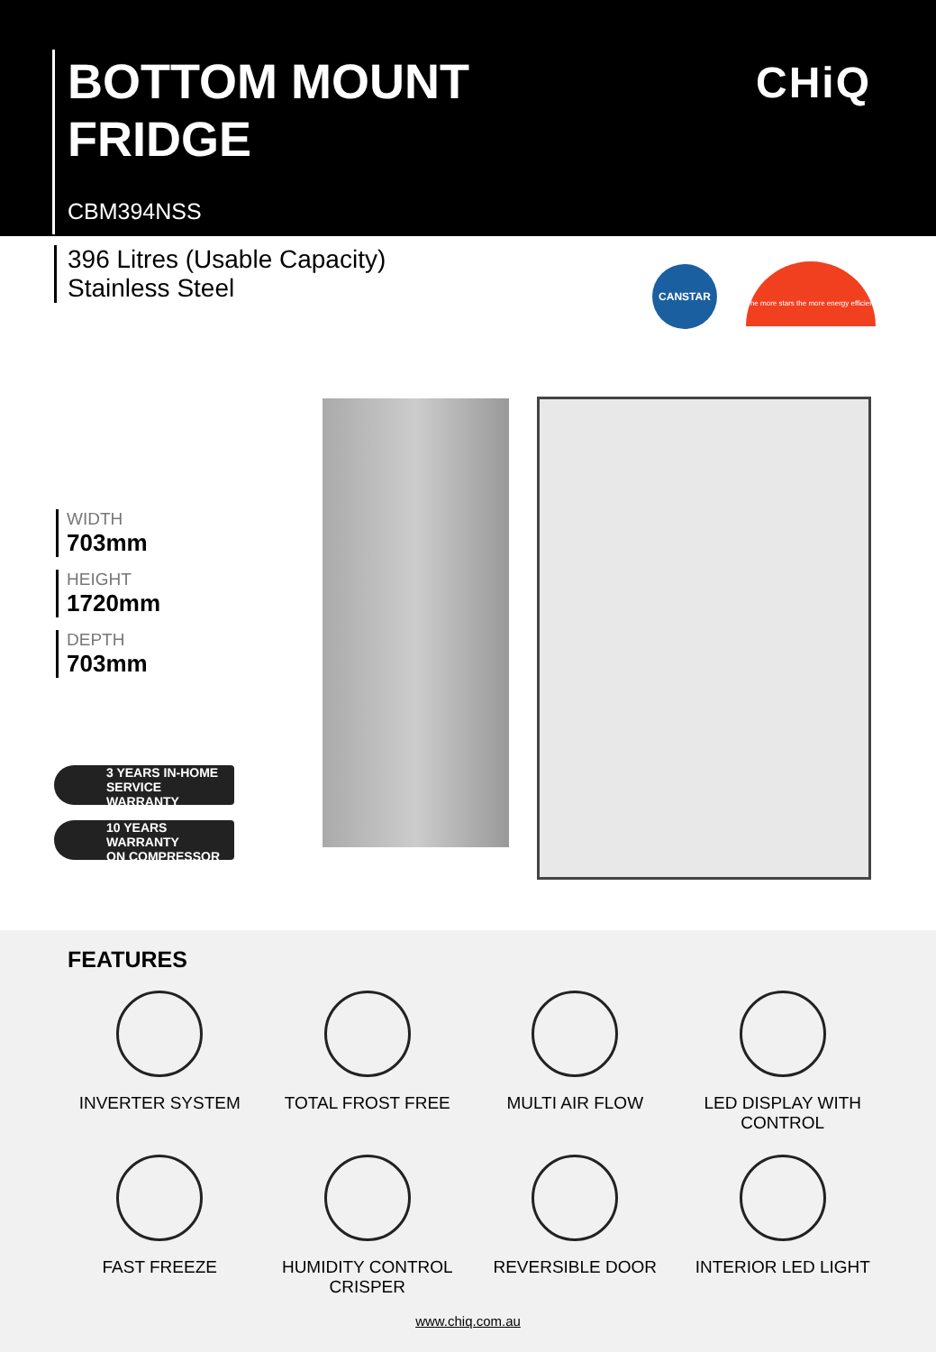BOTTOM MOUNT
FRIDGE
CHiQ
CBM394NSS
396 Litres (Usable Capacity)
Stainless Steel
CANSTAR
The more stars the more energy efficient
WIDTH
703mm
HEIGHT
1720mm
DEPTH
703mm
3 YEARS IN-HOME SERVICE
WARRANTY
10 YEARS WARRANTY
ON COMPRESSOR
FEATURES
INVERTER SYSTEM
TOTAL FROST FREE
MULTI AIR FLOW
LED DISPLAY WITH
CONTROL
FAST FREEZE
HUMIDITY CONTROL
CRISPER
REVERSIBLE DOOR
INTERIOR LED LIGHT
www.chiq.com.au